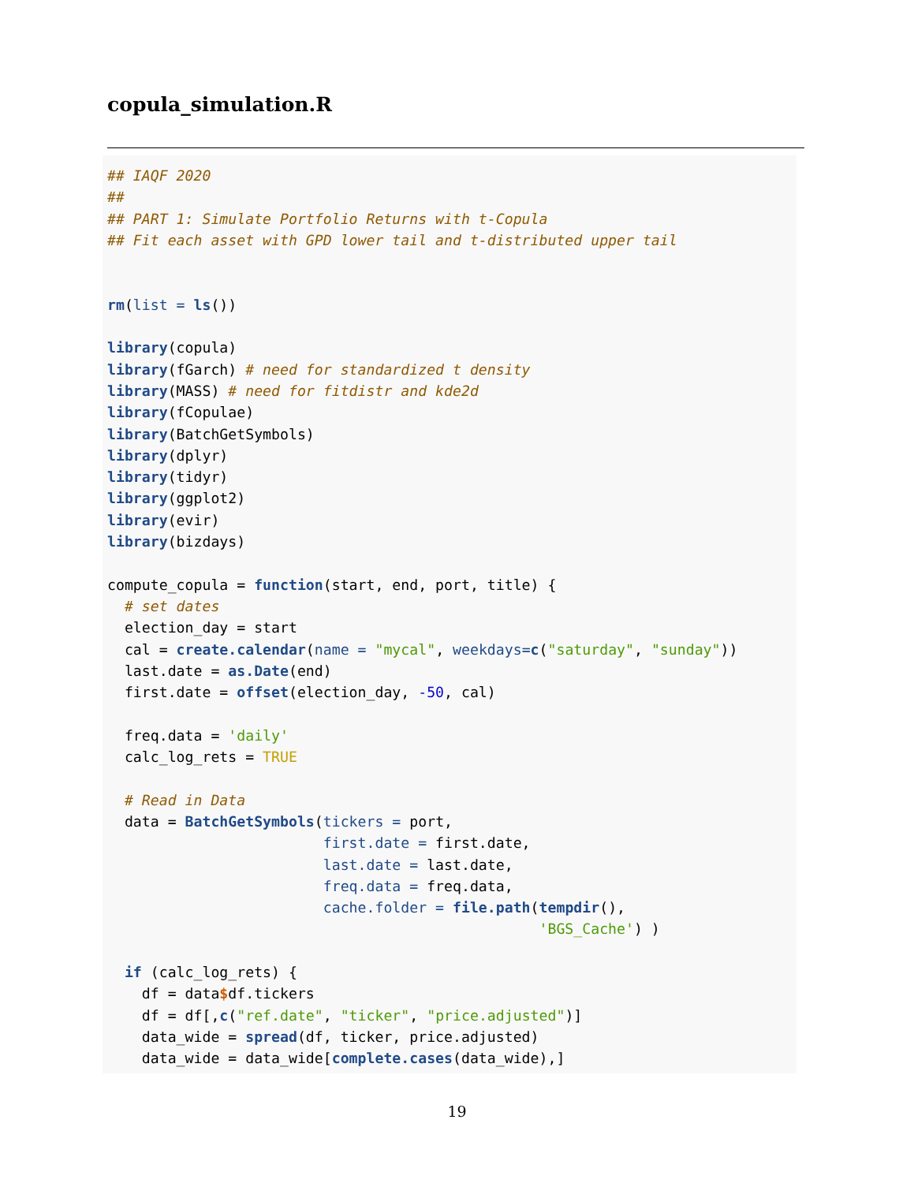copula_simulation.R
## IAQF 2020
##
## PART 1: Simulate Portfolio Returns with t-Copula
## Fit each asset with GPD lower tail and t-distributed upper tail


rm(list = ls())

library(copula)
library(fGarch) # need for standardized t density
library(MASS) # need for fitdistr and kde2d
library(fCopulae)
library(BatchGetSymbols)
library(dplyr)
library(tidyr)
library(ggplot2)
library(evir)
library(bizdays)

compute_copula = function(start, end, port, title) {
  # set dates
  election_day = start
  cal = create.calendar(name = "mycal", weekdays=c("saturday", "sunday"))
  last.date = as.Date(end)
  first.date = offset(election_day, -50, cal)

  freq.data = 'daily'
  calc_log_rets = TRUE

  # Read in Data
  data = BatchGetSymbols(tickers = port,
                         first.date = first.date,
                         last.date = last.date,
                         freq.data = freq.data,
                         cache.folder = file.path(tempdir(),
                                                  'BGS_Cache') )

  if (calc_log_rets) {
    df = data$df.tickers
    df = df[,c("ref.date", "ticker", "price.adjusted")]
    data_wide = spread(df, ticker, price.adjusted)
    data_wide = data_wide[complete.cases(data_wide),]
19